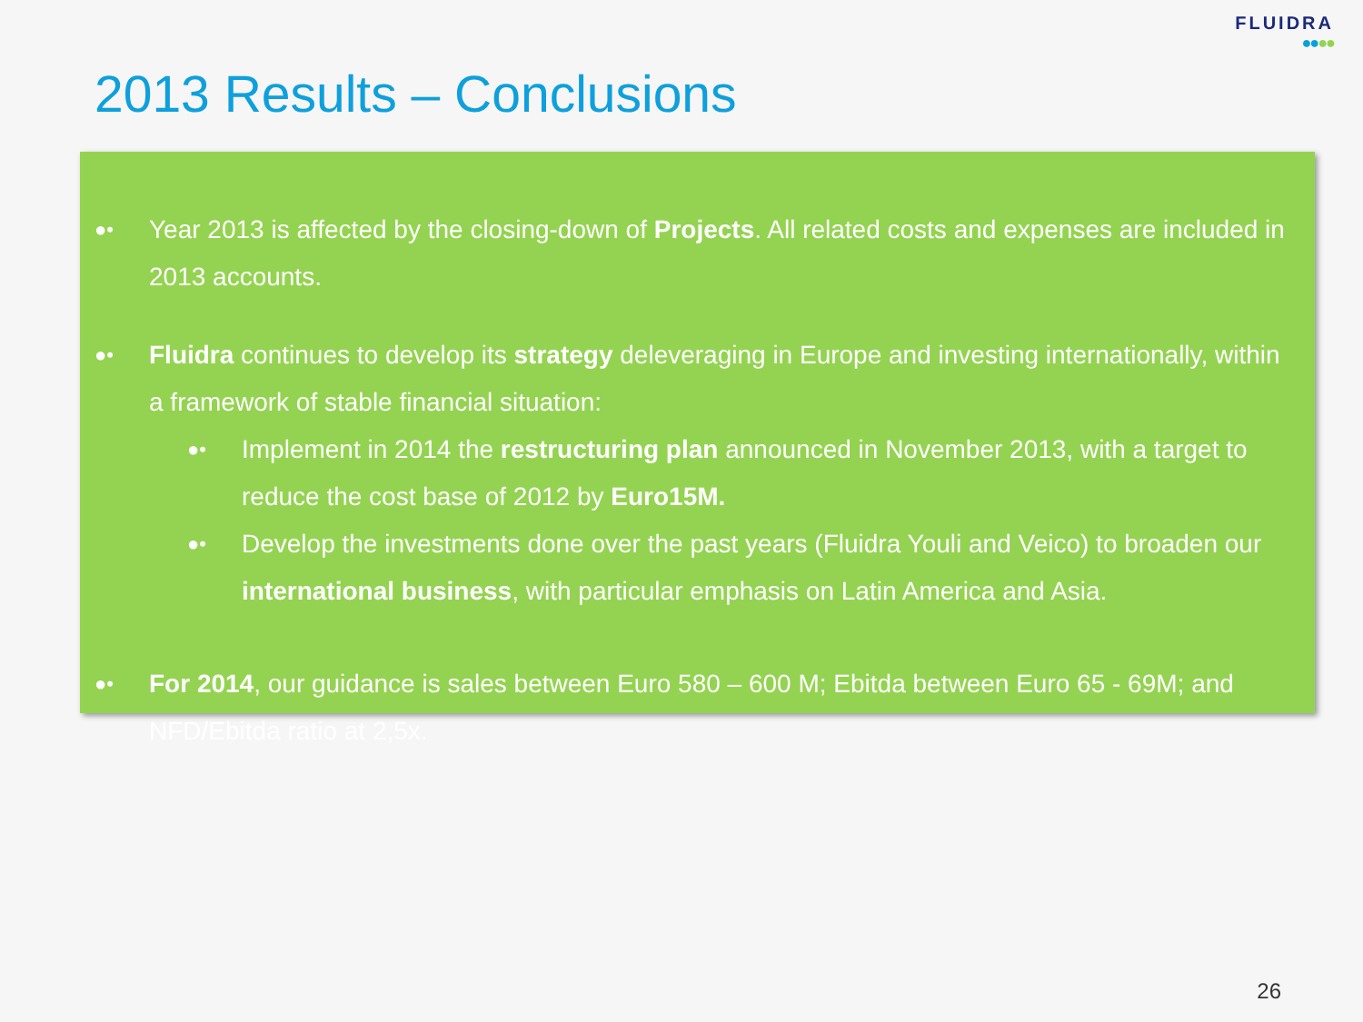FLUIDRA
●●●●
2013 Results – Conclusions
●•
Year 2013 is affected by the closing-down of Projects. All related costs and expenses are included in 2013 accounts.
●•
Fluidra continues to develop its strategy deleveraging in Europe and investing internationally, within a framework of stable financial situation:
●•
Implement in 2014 the restructuring plan announced in November 2013, with a target to reduce the cost base of 2012 by Euro15M.
●•
Develop the investments done over the past years (Fluidra Youli and Veico) to broaden our international business, with particular emphasis on Latin America and Asia.
●•
For 2014, our guidance is sales between Euro 580 – 600 M; Ebitda between Euro 65 - 69M; and NFD/Ebitda ratio at 2,5x.
26